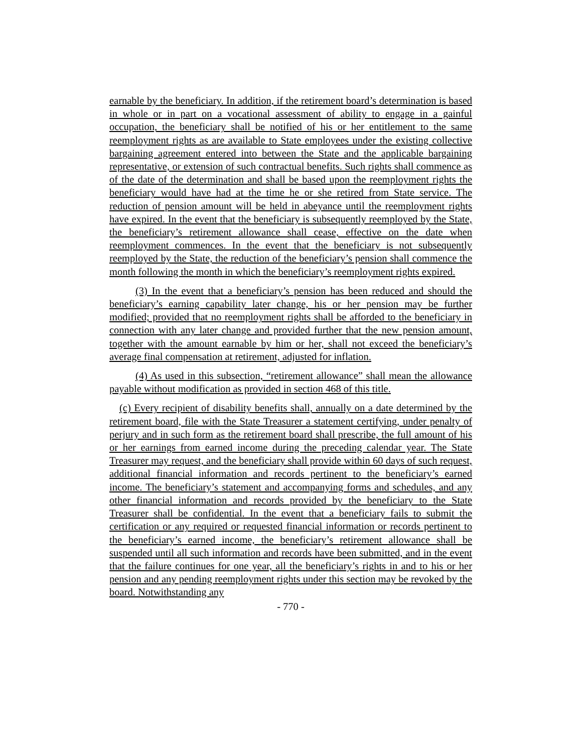earnable by the beneficiary. In addition, if the retirement board’s determination is based in whole or in part on a vocational assessment of ability to engage in a gainful occupation, the beneficiary shall be notified of his or her entitlement to the same reemployment rights as are available to State employees under the existing collective bargaining agreement entered into between the State and the applicable bargaining representative, or extension of such contractual benefits. Such rights shall commence as of the date of the determination and shall be based upon the reemployment rights the beneficiary would have had at the time he or she retired from State service. The reduction of pension amount will be held in abeyance until the reemployment rights have expired. In the event that the beneficiary is subsequently reemployed by the State, the beneficiary’s retirement allowance shall cease, effective on the date when reemployment commences. In the event that the beneficiary is not subsequently reemployed by the State, the reduction of the beneficiary’s pension shall commence the month following the month in which the beneficiary’s reemployment rights expired.
(3) In the event that a beneficiary’s pension has been reduced and should the beneficiary’s earning capability later change, his or her pension may be further modified; provided that no reemployment rights shall be afforded to the beneficiary in connection with any later change and provided further that the new pension amount, together with the amount earnable by him or her, shall not exceed the beneficiary’s average final compensation at retirement, adjusted for inflation.
(4) As used in this subsection, “retirement allowance” shall mean the allowance payable without modification as provided in section 468 of this title.
(c) Every recipient of disability benefits shall, annually on a date determined by the retirement board, file with the State Treasurer a statement certifying, under penalty of perjury and in such form as the retirement board shall prescribe, the full amount of his or her earnings from earned income during the preceding calendar year. The State Treasurer may request, and the beneficiary shall provide within 60 days of such request, additional financial information and records pertinent to the beneficiary’s earned income. The beneficiary’s statement and accompanying forms and schedules, and any other financial information and records provided by the beneficiary to the State Treasurer shall be confidential. In the event that a beneficiary fails to submit the certification or any required or requested financial information or records pertinent to the beneficiary’s earned income, the beneficiary’s retirement allowance shall be suspended until all such information and records have been submitted, and in the event that the failure continues for one year, all the beneficiary’s rights in and to his or her pension and any pending reemployment rights under this section may be revoked by the board. Notwithstanding any
- 770 -